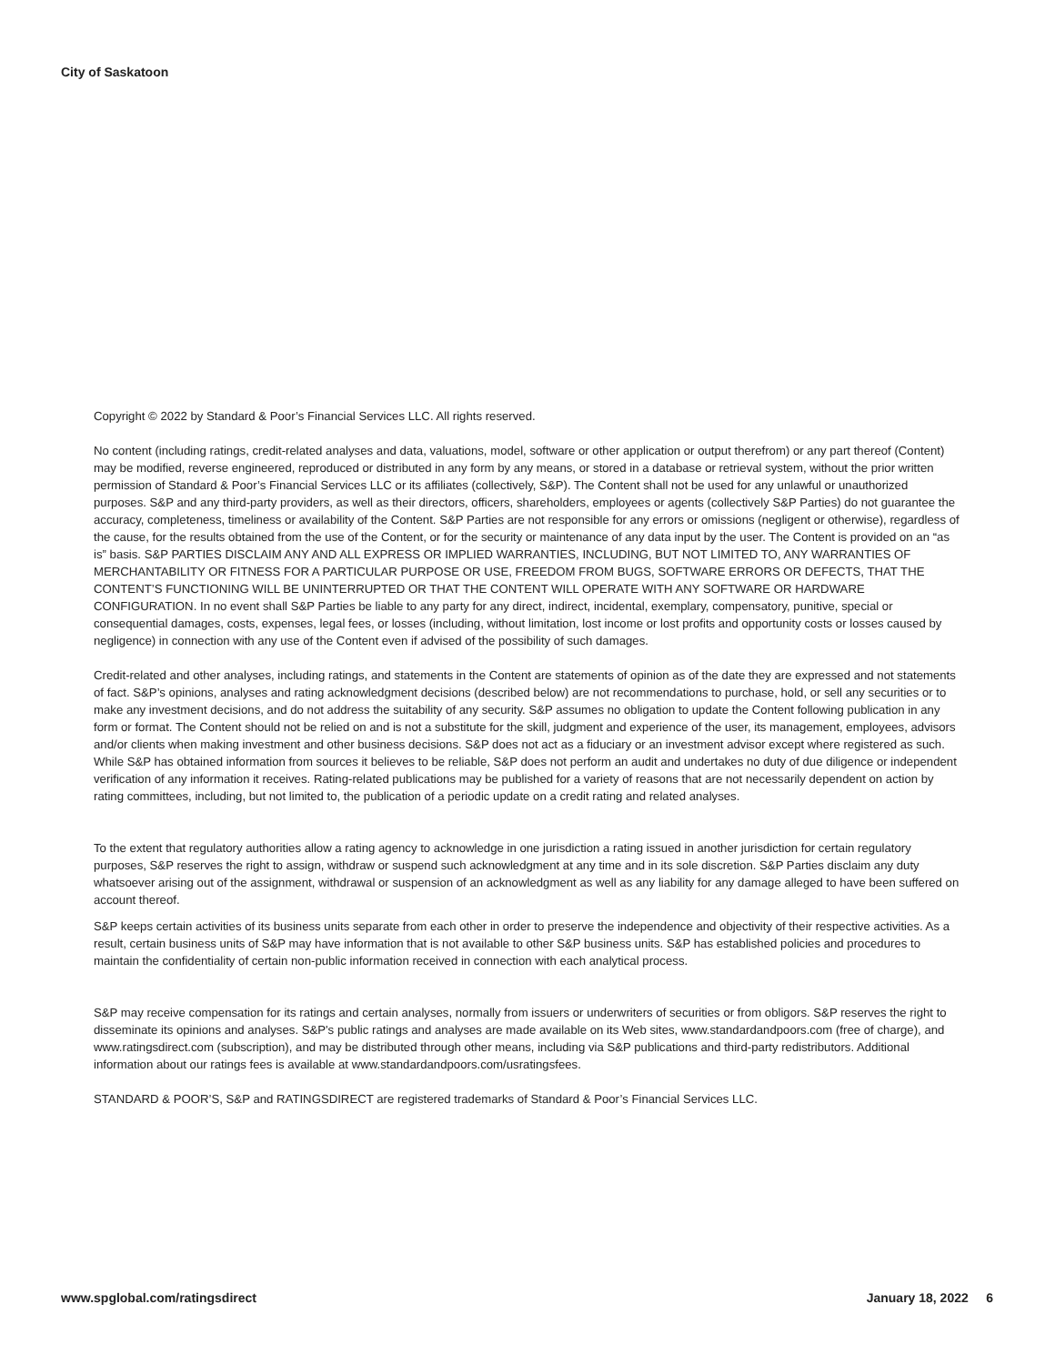City of Saskatoon
Copyright © 2022 by Standard & Poor’s Financial Services LLC. All rights reserved.
No content (including ratings, credit-related analyses and data, valuations, model, software or other application or output therefrom) or any part thereof (Content) may be modified, reverse engineered, reproduced or distributed in any form by any means, or stored in a database or retrieval system, without the prior written permission of Standard & Poor’s Financial Services LLC or its affiliates (collectively, S&P). The Content shall not be used for any unlawful or unauthorized purposes. S&P and any third-party providers, as well as their directors, officers, shareholders, employees or agents (collectively S&P Parties) do not guarantee the accuracy, completeness, timeliness or availability of the Content. S&P Parties are not responsible for any errors or omissions (negligent or otherwise), regardless of the cause, for the results obtained from the use of the Content, or for the security or maintenance of any data input by the user. The Content is provided on an “as is” basis. S&P PARTIES DISCLAIM ANY AND ALL EXPRESS OR IMPLIED WARRANTIES, INCLUDING, BUT NOT LIMITED TO, ANY WARRANTIES OF MERCHANTABILITY OR FITNESS FOR A PARTICULAR PURPOSE OR USE, FREEDOM FROM BUGS, SOFTWARE ERRORS OR DEFECTS, THAT THE CONTENT’S FUNCTIONING WILL BE UNINTERRUPTED OR THAT THE CONTENT WILL OPERATE WITH ANY SOFTWARE OR HARDWARE CONFIGURATION. In no event shall S&P Parties be liable to any party for any direct, indirect, incidental, exemplary, compensatory, punitive, special or consequential damages, costs, expenses, legal fees, or losses (including, without limitation, lost income or lost profits and opportunity costs or losses caused by negligence) in connection with any use of the Content even if advised of the possibility of such damages.
Credit-related and other analyses, including ratings, and statements in the Content are statements of opinion as of the date they are expressed and not statements of fact. S&P’s opinions, analyses and rating acknowledgment decisions (described below) are not recommendations to purchase, hold, or sell any securities or to make any investment decisions, and do not address the suitability of any security. S&P assumes no obligation to update the Content following publication in any form or format. The Content should not be relied on and is not a substitute for the skill, judgment and experience of the user, its management, employees, advisors and/or clients when making investment and other business decisions. S&P does not act as a fiduciary or an investment advisor except where registered as such. While S&P has obtained information from sources it believes to be reliable, S&P does not perform an audit and undertakes no duty of due diligence or independent verification of any information it receives. Rating-related publications may be published for a variety of reasons that are not necessarily dependent on action by rating committees, including, but not limited to, the publication of a periodic update on a credit rating and related analyses.
To the extent that regulatory authorities allow a rating agency to acknowledge in one jurisdiction a rating issued in another jurisdiction for certain regulatory purposes, S&P reserves the right to assign, withdraw or suspend such acknowledgment at any time and in its sole discretion. S&P Parties disclaim any duty whatsoever arising out of the assignment, withdrawal or suspension of an acknowledgment as well as any liability for any damage alleged to have been suffered on account thereof.
S&P keeps certain activities of its business units separate from each other in order to preserve the independence and objectivity of their respective activities. As a result, certain business units of S&P may have information that is not available to other S&P business units. S&P has established policies and procedures to maintain the confidentiality of certain non-public information received in connection with each analytical process.
S&P may receive compensation for its ratings and certain analyses, normally from issuers or underwriters of securities or from obligors. S&P reserves the right to disseminate its opinions and analyses. S&P's public ratings and analyses are made available on its Web sites, www.standardandpoors.com (free of charge), and www.ratingsdirect.com (subscription), and may be distributed through other means, including via S&P publications and third-party redistributors. Additional information about our ratings fees is available at www.standardandpoors.com/usratingsfees.
STANDARD & POOR’S, S&P and RATINGSDIRECT are registered trademarks of Standard & Poor’s Financial Services LLC.
www.spglobal.com/ratingsdirect January 18, 2022 6